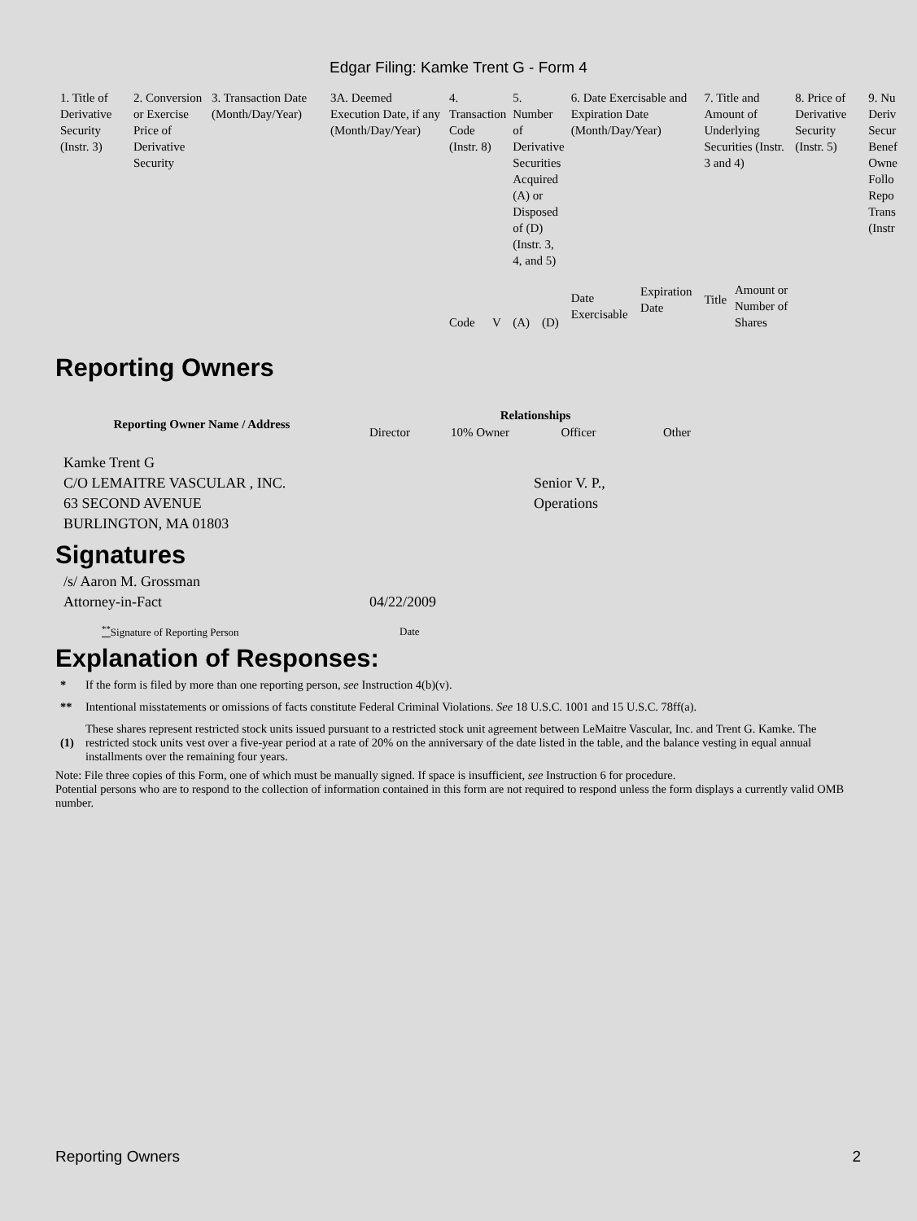Edgar Filing: Kamke Trent G - Form 4
| 1. Title of Derivative Security (Instr. 3) | 2. Conversion or Exercise Price of Derivative Security | 3. Transaction Date (Month/Day/Year) | 3A. Deemed Execution Date, if any (Month/Day/Year) | 4. Transaction Code (Instr. 8) | | 5. Number of Derivative Securities Acquired (A) or Disposed of (D) (Instr. 3, 4, and 5) | | 6. Date Exercisable and Expiration Date (Month/Day/Year) | | 7. Title and Amount of Underlying Securities (Instr. 3 and 4) | | 8. Price of Derivative Security (Instr. 5) | 9. Nu Deriv Secur Benef Owne Follo Repo Trans (Instr |
| | | | | Code | V | (A) | (D) | Date Exercisable | Expiration Date | Title | Amount or Number of Shares | | |
Reporting Owners
| Reporting Owner Name / Address | Relationships | | | |
| --- | --- | --- | --- | --- |
| | Director | 10% Owner | Officer | Other |
| Kamke Trent G C/O LEMAITRE VASCULAR , INC. 63 SECOND AVENUE BURLINGTON, MA 01803 | | | Senior V. P., Operations | |
Signatures
| /s/ Aaron M. Grossman Attorney-in-Fact | 04/22/2009 |
| <sup>**</sup> Signature of Reporting Person | Date |
Explanation of Responses:
| * | If the form is filed by more than one reporting person, see Instruction 4(b)(v). |
| ** | Intentional misstatements or omissions of facts constitute Federal Criminal Violations. See 18 U.S.C. 1001 and 15 U.S.C. 78ff(a). |
| (1) | These shares represent restricted stock units issued pursuant to a restricted stock unit agreement between LeMaitre Vascular, Inc. and Trent G. Kamke. The restricted stock units vest over a five-year period at a rate of 20% on the anniversary of the date listed in the table, and the balance vesting in equal annual installments over the remaining four years. |
Note: File three copies of this Form, one of which must be manually signed. If space is insufficient, see Instruction 6 for procedure.
Potential persons who are to respond to the collection of information contained in this form are not required to respond unless the form displays a currently valid OMB number.
Reporting Owners 2